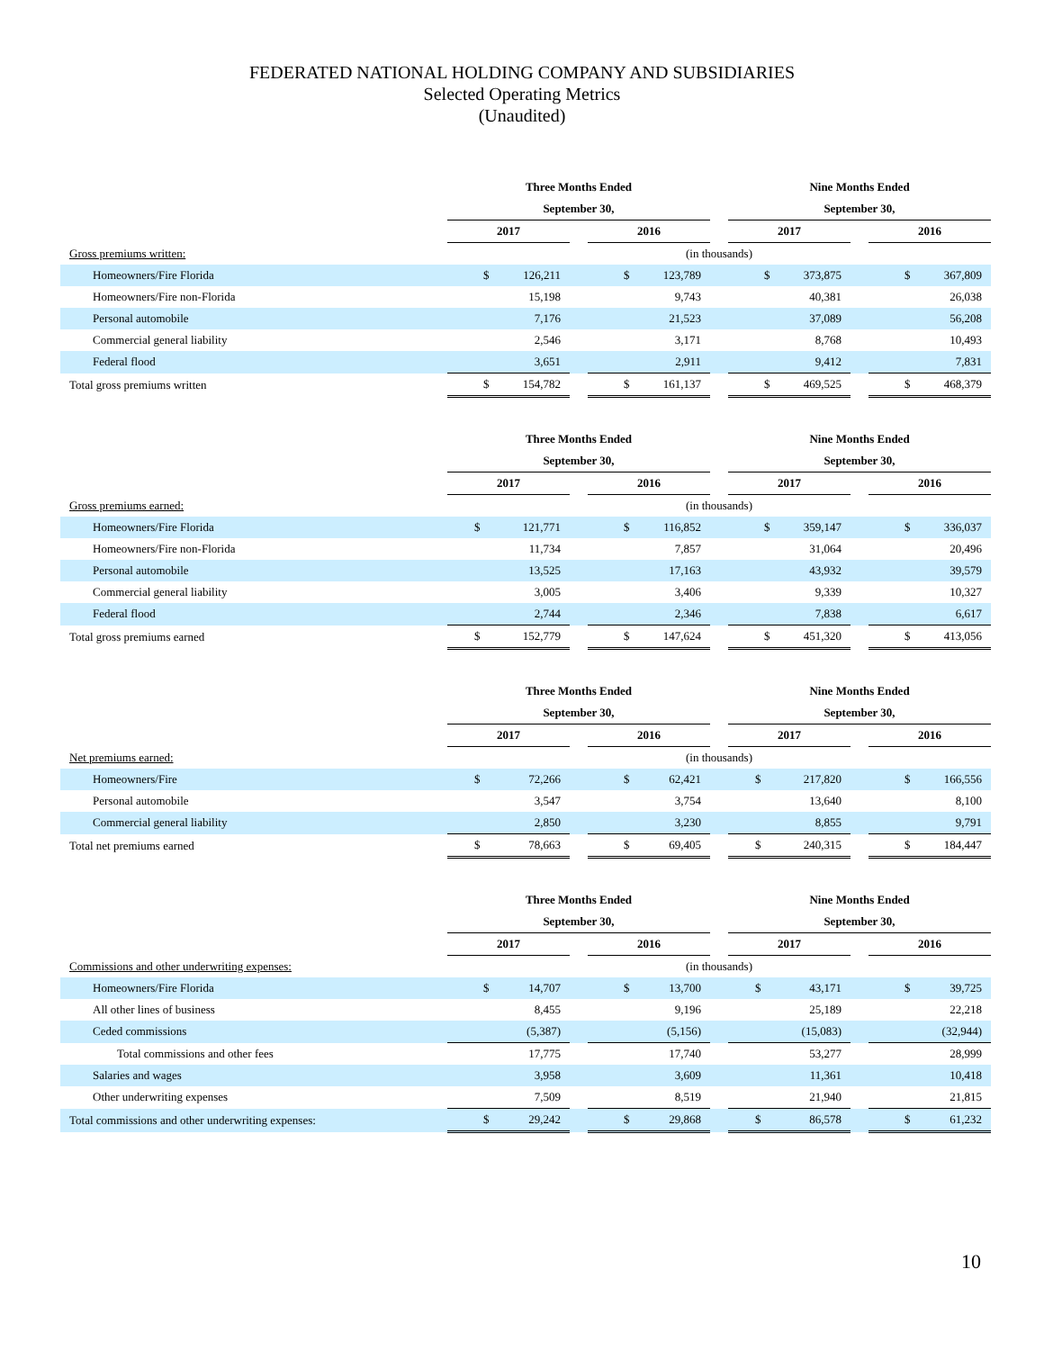FEDERATED NATIONAL HOLDING COMPANY AND SUBSIDIARIES
Selected Operating Metrics
(Unaudited)
| | Three Months Ended | | | | Nine Months Ended | | |
| | September 30, | | | | September 30, | | |
| | 2017 | | 2016 | | 2017 | | 2016 |
| Gross premiums written: | (in thousands) | | | | | | |
| Homeowners/Fire Florida | $ 126,211 | | $ 123,789 | | $ 373,875 | | $ 367,809 |
| Homeowners/Fire non-Florida | 15,198 | | 9,743 | | 40,381 | | 26,038 |
| Personal automobile | 7,176 | | 21,523 | | 37,089 | | 56,208 |
| Commercial general liability | 2,546 | | 3,171 | | 8,768 | | 10,493 |
| Federal flood | 3,651 | | 2,911 | | 9,412 | | 7,831 |
| Total gross premiums written | $ 154,782 | | $ 161,137 | | $ 469,525 | | $ 468,379 |
| | Three Months Ended | | | | Nine Months Ended | | |
| | September 30, | | | | September 30, | | |
| | 2017 | | 2016 | | 2017 | | 2016 |
| Gross premiums earned: | (in thousands) | | | | | | |
| Homeowners/Fire Florida | $ 121,771 | | $ 116,852 | | $ 359,147 | | $ 336,037 |
| Homeowners/Fire non-Florida | 11,734 | | 7,857 | | 31,064 | | 20,496 |
| Personal automobile | 13,525 | | 17,163 | | 43,932 | | 39,579 |
| Commercial general liability | 3,005 | | 3,406 | | 9,339 | | 10,327 |
| Federal flood | 2,744 | | 2,346 | | 7,838 | | 6,617 |
| Total gross premiums earned | $ 152,779 | | $ 147,624 | | $ 451,320 | | $ 413,056 |
| | Three Months Ended | | | | Nine Months Ended | | |
| | September 30, | | | | September 30, | | |
| | 2017 | | 2016 | | 2017 | | 2016 |
| Net premiums earned: | (in thousands) | | | | | | |
| Homeowners/Fire | $ 72,266 | | $ 62,421 | | $ 217,820 | | $ 166,556 |
| Personal automobile | 3,547 | | 3,754 | | 13,640 | | 8,100 |
| Commercial general liability | 2,850 | | 3,230 | | 8,855 | | 9,791 |
| Total net premiums earned | $ 78,663 | | $ 69,405 | | $ 240,315 | | $ 184,447 |
| | Three Months Ended | | | | Nine Months Ended | | |
| | September 30, | | | | September 30, | | |
| | 2017 | | 2016 | | 2017 | | 2016 |
| Commissions and other underwriting expenses: | (in thousands) | | | | | | |
| Homeowners/Fire Florida | $ 14,707 | | $ 13,700 | | $ 43,171 | | $ 39,725 |
| All other lines of business | 8,455 | | 9,196 | | 25,189 | | 22,218 |
| Ceded commissions | (5,387) | | (5,156) | | (15,083) | | (32,944) |
| Total commissions and other fees | 17,775 | | 17,740 | | 53,277 | | 28,999 |
| Salaries and wages | 3,958 | | 3,609 | | 11,361 | | 10,418 |
| Other underwriting expenses | 7,509 | | 8,519 | | 21,940 | | 21,815 |
| Total commissions and other underwriting expenses: | $ 29,242 | | $ 29,868 | | $ 86,578 | | $ 61,232 |
10